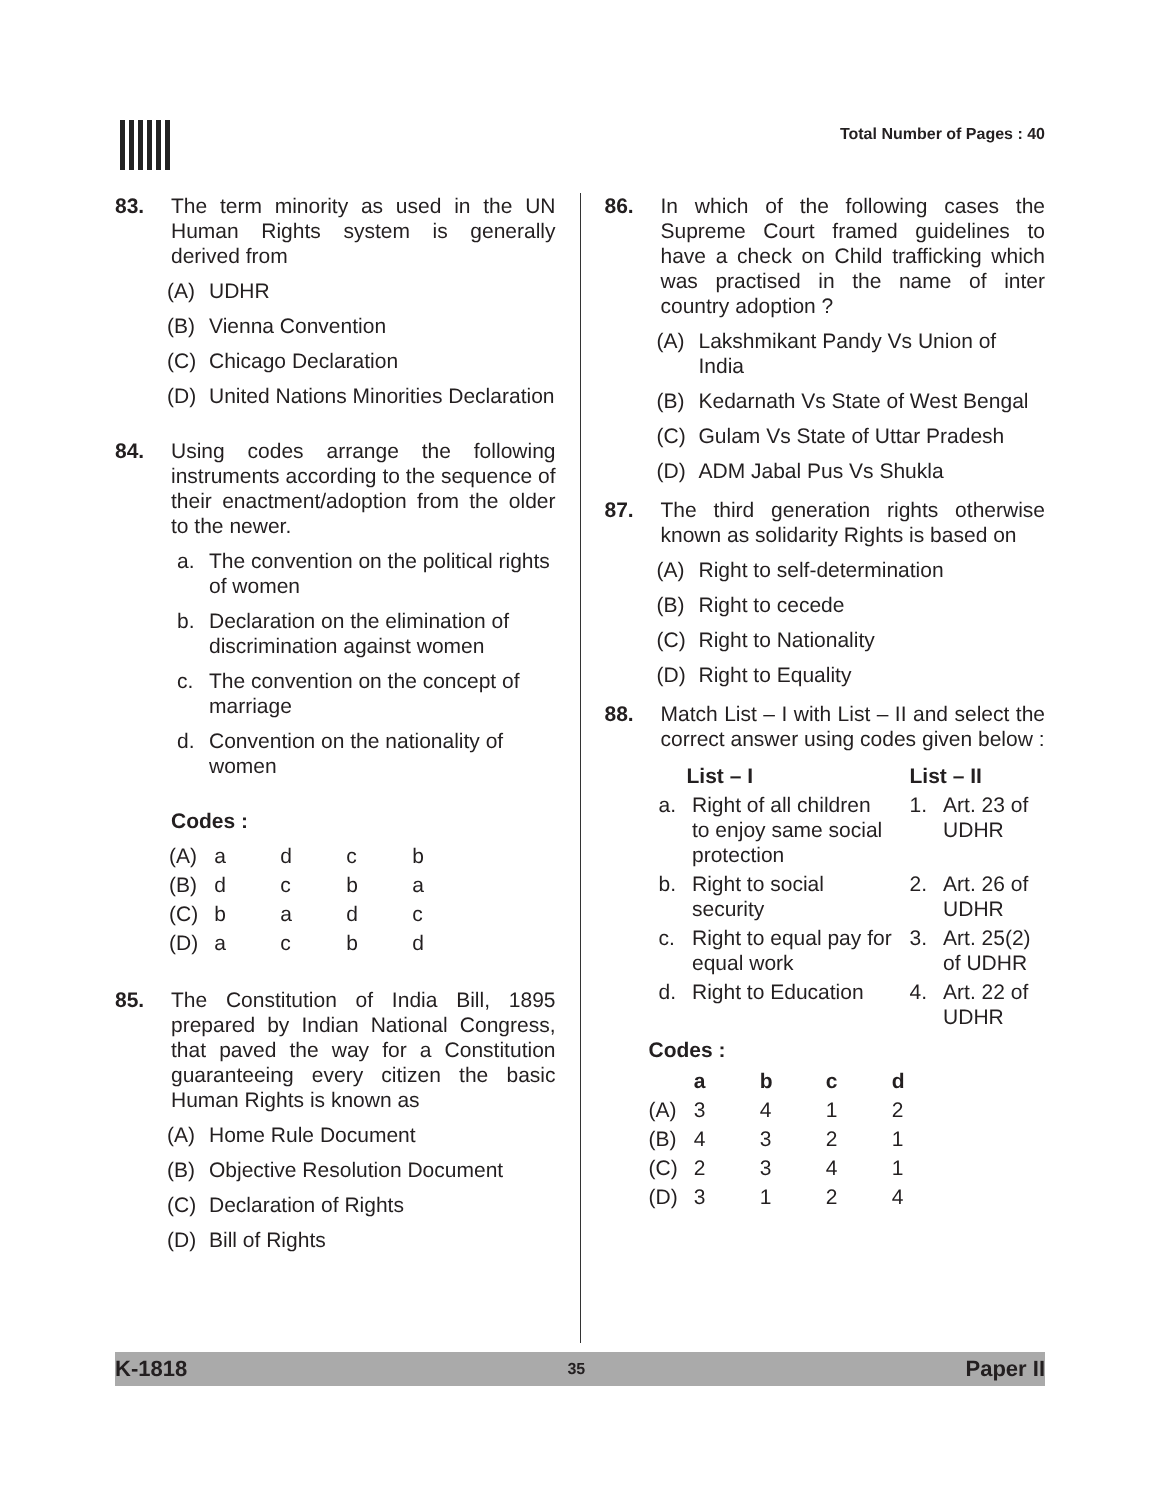Total Number of Pages : 40
83. The term minority as used in the UN Human Rights system is generally derived from
(A) UDHR
(B) Vienna Convention
(C) Chicago Declaration
(D) United Nations Minorities Declaration
84. Using codes arrange the following instruments according to the sequence of their enactment/adoption from the older to the newer.
a. The convention on the political rights of women
b. Declaration on the elimination of discrimination against women
c. The convention on the concept of marriage
d. Convention on the nationality of women
Codes :
| (A) | a | d | c | b |
| (B) | d | c | b | a |
| (C) | b | a | d | c |
| (D) | a | c | b | d |
85. The Constitution of India Bill, 1895 prepared by Indian National Congress, that paved the way for a Constitution guaranteeing every citizen the basic Human Rights is known as
(A) Home Rule Document
(B) Objective Resolution Document
(C) Declaration of Rights
(D) Bill of Rights
86. In which of the following cases the Supreme Court framed guidelines to have a check on Child trafficking which was practised in the name of inter country adoption ?
(A) Lakshmikant Pandy Vs Union of India
(B) Kedarnath Vs State of West Bengal
(C) Gulam Vs State of Uttar Pradesh
(D) ADM Jabal Pus Vs Shukla
87. The third generation rights otherwise known as solidarity Rights is based on
(A) Right to self-determination
(B) Right to cecede
(C) Right to Nationality
(D) Right to Equality
88. Match List – I with List – II and select the correct answer using codes given below :
| List – I | | List – II | |
| --- | --- | --- | --- |
| a. | Right of all children to enjoy same social protection | 1. | Art. 23 of UDHR |
| b. | Right to social security | 2. | Art. 26 of UDHR |
| c. | Right to equal pay for equal work | 3. | Art. 25(2) of UDHR |
| d. | Right to Education | 4. | Art. 22 of UDHR |
Codes :
| | a | b | c | d |
| --- | --- | --- | --- | --- |
| (A) | 3 | 4 | 1 | 2 |
| (B) | 4 | 3 | 2 | 1 |
| (C) | 2 | 3 | 4 | 1 |
| (D) | 3 | 1 | 2 | 4 |
K-1818 35 Paper II